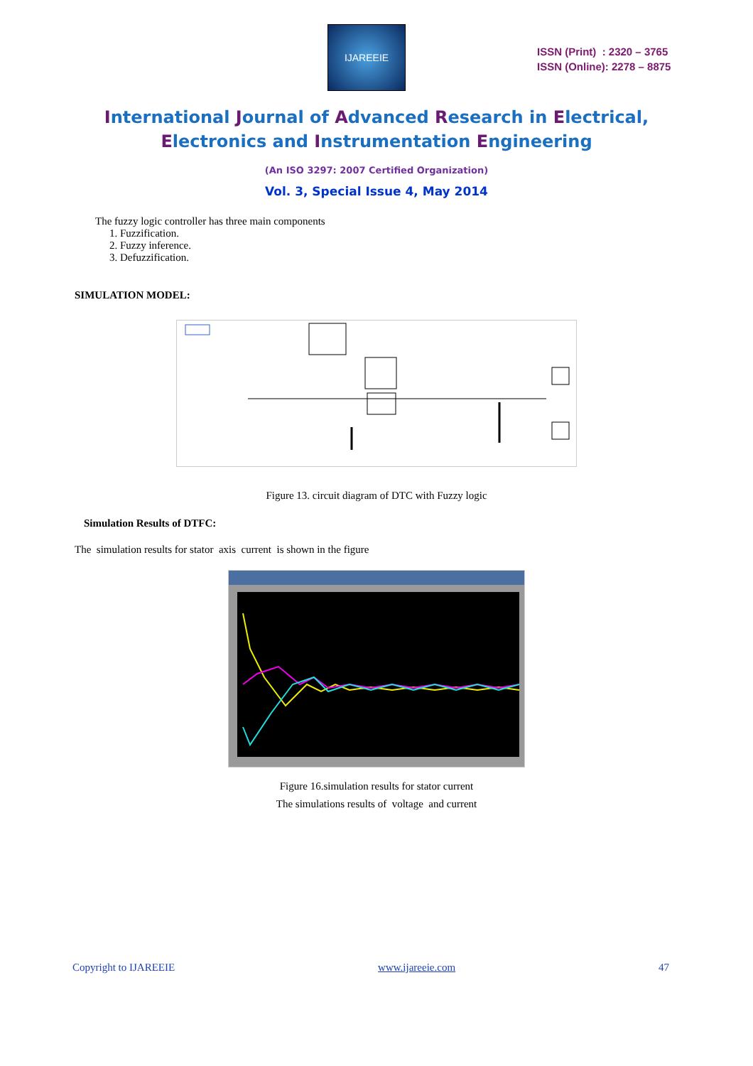IJAREEIE
ISSN (Print) : 2320 – 3765
ISSN (Online): 2278 – 8875
International Journal of Advanced Research in Electrical,
Electronics and Instrumentation Engineering
(An ISO 3297: 2007 Certified Organization)
Vol. 3, Special Issue 4, May 2014
The fuzzy logic controller has three main components
1. Fuzzification.
2. Fuzzy inference.
3. Defuzzification.
SIMULATION MODEL:
Figure 13. circuit diagram of DTC with Fuzzy logic
Simulation Results of DTFC:
The simulation results for stator axis current is shown in the figure
Figure 16.simulation results for stator current
The simulations results of voltage and current
Copyright to IJAREEIE www.ijareeie.com 47